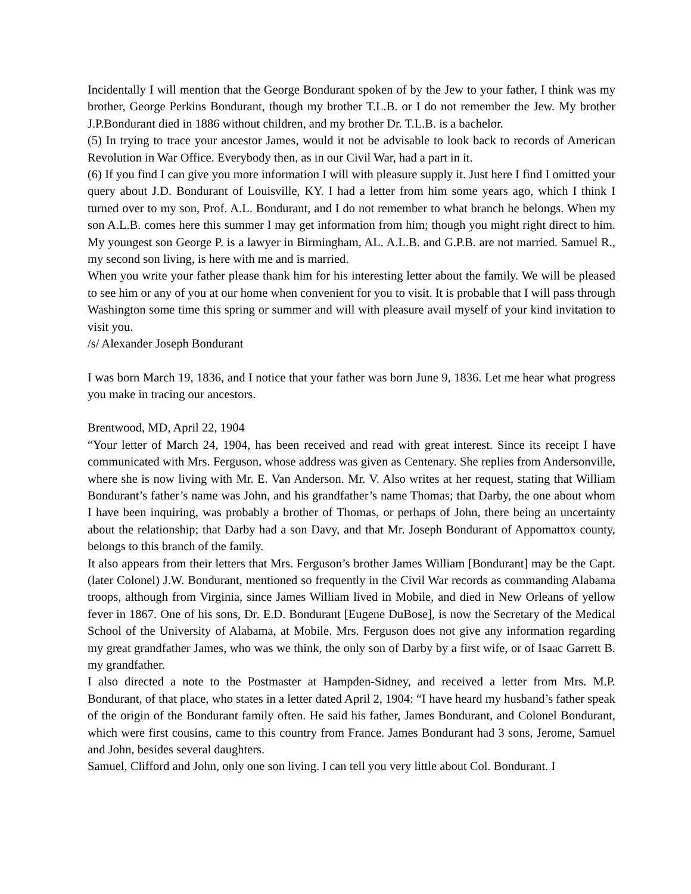Incidentally I will mention that the George Bondurant spoken of by the Jew to your father, I think was my brother, George Perkins Bondurant, though my brother T.L.B. or I do not remember the Jew. My brother J.P.Bondurant died in 1886 without children, and my brother Dr. T.L.B. is a bachelor.
(5) In trying to trace your ancestor James, would it not be advisable to look back to records of American Revolution in War Office. Everybody then, as in our Civil War, had a part in it.
(6) If you find I can give you more information I will with pleasure supply it. Just here I find I omitted your query about J.D. Bondurant of Louisville, KY. I had a letter from him some years ago, which I think I turned over to my son, Prof. A.L. Bondurant, and I do not remember to what branch he belongs. When my son A.L.B. comes here this summer I may get information from him; though you might right direct to him. My youngest son George P. is a lawyer in Birmingham, AL. A.L.B. and G.P.B. are not married. Samuel R., my second son living, is here with me and is married.
When you write your father please thank him for his interesting letter about the family. We will be pleased to see him or any of you at our home when convenient for you to visit. It is probable that I will pass through Washington some time this spring or summer and will with pleasure avail myself of your kind invitation to visit you.
/s/ Alexander Joseph Bondurant
I was born March 19, 1836, and I notice that your father was born June 9, 1836. Let me hear what progress you make in tracing our ancestors.
Brentwood, MD, April 22, 1904
“Your letter of March 24, 1904, has been received and read with great interest. Since its receipt I have communicated with Mrs. Ferguson, whose address was given as Centenary. She replies from Andersonville, where she is now living with Mr. E. Van Anderson. Mr. V. Also writes at her request, stating that William Bondurant’s father’s name was John, and his grandfather’s name Thomas; that Darby, the one about whom I have been inquiring, was probably a brother of Thomas, or perhaps of John, there being an uncertainty about the relationship; that Darby had a son Davy, and that Mr. Joseph Bondurant of Appomattox county, belongs to this branch of the family.
It also appears from their letters that Mrs. Ferguson’s brother James William [Bondurant] may be the Capt. (later Colonel) J.W. Bondurant, mentioned so frequently in the Civil War records as commanding Alabama troops, although from Virginia, since James William lived in Mobile, and died in New Orleans of yellow fever in 1867. One of his sons, Dr. E.D. Bondurant [Eugene DuBose], is now the Secretary of the Medical School of the University of Alabama, at Mobile. Mrs. Ferguson does not give any information regarding my great grandfather James, who was we think, the only son of Darby by a first wife, or of Isaac Garrett B. my grandfather.
I also directed a note to the Postmaster at Hampden-Sidney, and received a letter from Mrs. M.P. Bondurant, of that place, who states in a letter dated April 2, 1904: “I have heard my husband’s father speak of the origin of the Bondurant family often. He said his father, James Bondurant, and Colonel Bondurant, which were first cousins, came to this country from France. James Bondurant had 3 sons, Jerome, Samuel and John, besides several daughters.
Samuel, Clifford and John, only one son living. I can tell you very little about Col. Bondurant. I